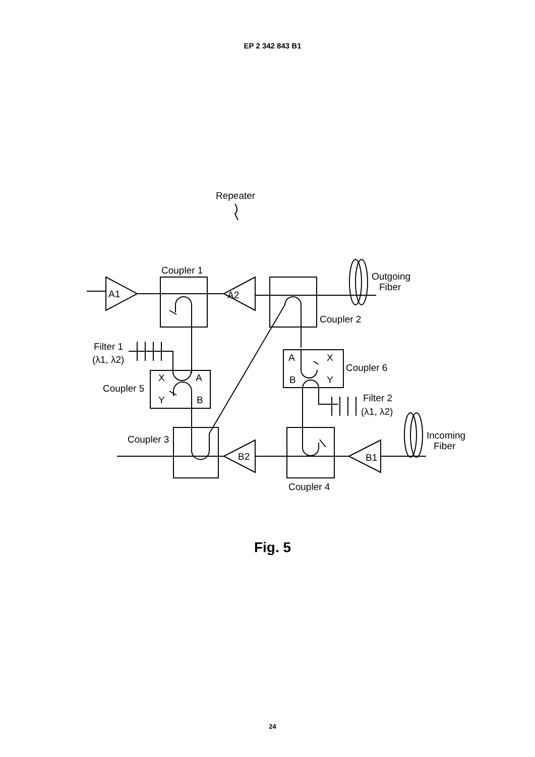EP 2 342 843 B1
Repeater
Coupler 1
A1
A2
Coupler 2
Outgoing
Fiber
Filter 1
(λ1, λ2)
Coupler 5
X
A
Y
B
A
X
B
Y
Coupler 6
Filter 2
(λ1, λ2)
Coupler 3
Coupler 4
B2
B1
Incoming
Fiber
Fig. 5
24